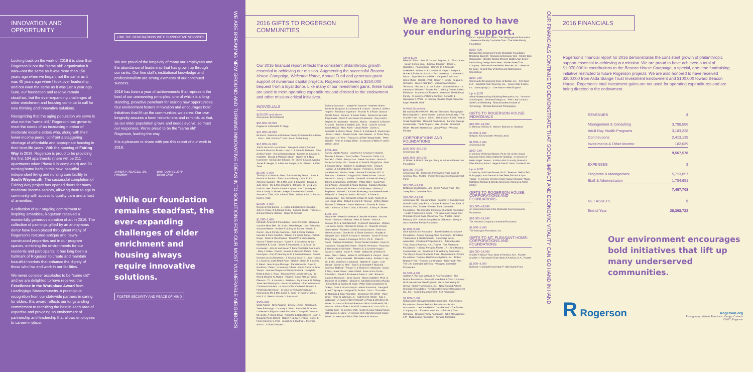INNOVATION AND OPPORTUNITY
Looking back on the work of 2016 it is clear that Rogerson is not the "same old" organization it was—not the same as it was more than 150 years ago when we began, not the same as it was 45 years ago when I took over leadership, and not even the same as it was just a year ago. Sure, our foundation and resolve remain steadfast, but the ever-expanding challenges of elder enrichment and housing continue to call for new thinking and innovative solutions.
Recognizing that the aging population we serve is also not the "same old," Rogerson has grown to meet the needs of an increasing number of moderate income elders who, along with their lower-income peers, confront a staggering shortage of affordable and appropriate housing in their later-life years. With the opening of Fairing Way in 2016, Rogerson is proud to be providing the first 104 apartments (there will be 211 apartments when Phase II is completed) and 50 nursing home beds in this new, beautiful independent living and nursing care facility in South Weymouth. The successful completion of Fairing Way project has opened doors for many moderate income seniors, allowing them to age in community with access to quality care and a host of amenities.
A reflection of our ongoing commitment to inspiring amenities, Rogerson received a wonderfully generous donation of art in 2016. The collection of paintings gifted by an anonymous donor have been placed throughout many of Rogerson's restored-antique and newly-constructed properties and in our program spaces, enriching the environments for our residents and participants. It has long been a hallmark of Rogerson to create and maintain beautiful interiors that enhance the dignity of those who live and work in our facilities.
We never consider accolades to be "same old" and we are delighted to have received the Excellence in the Workplace Award from LeadingAge Massachusetts. A prestigious recognition from our statewide partners in caring for elders, this award reflects our longstanding commitment to recruiting the best in each area of expertise and providing an environment of partnership and leadership that allows employees to career-in-place.
LINK THE GENERATIONS WITH SUPPORTIVE SERVICES
We are proud of the longevity of many our employees and the abundance of leadership that has grown up through our ranks. Our fine staff's institutional knowledge and professionalism are strong elements of our continued success.
2016 has been a year of achievements that represent the best of our unwavering principles, one of which is a long-standing, proactive penchant for seizing new opportunities. Our environment fosters innovation and encourages bold initiatives that lift up the communities we serve. Our own longevity assures a keen historic lens and reminds us that, as our elder population grows and needs evolve, so must our responses. We're proud to be the "same old" Rogerson, leading the way.
It is a pleasure to share with you this report of our work in 2016.
JAMES F. SEAGLE, JR.
President
BRIT D'ARBELOFF
Board Chair
While our foundation remains steadfast, the ever-expanding challenges of elder enrichment and housing always require innovative solutions.
FOSTER SECURITY AND PEACE OF MIND
WE ARE BREAKING NEW GROUND AND TURNING INNOVATIVE IDEAS INTO SOLUTIONS FOR OUR MOST VULNERABLE NEIGHBORS.
2016 GIFTS TO ROGERSON COMMUNITIES
Our 2016 financial report reflects the consistent philanthropic growth essential to achieving our mission. Augmenting the successful Beacon House Campaign, Welcome Home, Annual Fund and generous grant support of numerous capital projects, Rogerson received a $250,000 bequest from a loyal donor. Like many of our investment gains, these funds are used to meet operating expenditures and directed to the endowment and other mission-critical initiatives.
INDIVIDUALS
$100,000 and above
Anonymous, Brit d'Arbeloff
$50,000–99,999
Eugene H. & Meredith P. Clapp
$25,000–49,999
Richard L. Friedman & Friedman Family Charitable Foundation · John L. Hall, II & Ann T. Hall · Susan Rothenberg
$10,000–24,999
Joel B. Alvord & Lisa Schmid · George B. & Mimi Bennett · Harold & Maura A. Brown · Lloyd C. & Gene D. Dahmen · John & Mary Fowler · Ann & Graham Gund · Barbara W. & Amos B. Hastetter · Donald & Patricia Hillman · Ogden M. & Nina Hunnewell · Ned & Lillie Johnson, III · Sherry & Alan Leventhal · James F. Seagle, Jr. & Barbara Seagle, M.D. · Peter L. & Ellen Zane
$5,000–9,999
Timothy S. & Sarah A. Allen · Paul & Ashley Bernon · Lalor & Patricia N. Burdick · The Connors Family · John E. & L. Adrienne Cupples · Mr. & Mrs. John J. Edwards · Bayard & Julie Henry · Mr. & Mrs. Edward C. Johnson, III · Mr. & Mrs. David S. Lee · Patrick & Kristina Lyons · Carl J. Martignetti · Alan & Cecily O. Morse · Joseph & Katherine O'Donnell · Samuel O. Thier, M.D. & Paula Thier · William & Lia G. Poorvu · Karla S. Todd
$2,500–4,999
Nonnie & Rick Burnes · J. Linzee & Elizabeth G. Coolidge · John H. Finley, III & Margot Finley · Lucinda Jewell · Thomas J. & Diane Dziama Hollister · Roger D. Scoville
$1,000–2,499
Elizabeth Ames/CLF Foundation · Keith Archibald · George & Caroline Minot Bell · Dr. & Mrs. Merle Berger · John Edward & Suzanne Besser · Andrew P. & Amy W. Burnes · Harold J. Carroll · Jay & Christy Cashman · Riaz & Cecile Cassum · Kenneth & Cara Crisafulli · William J. & Sarah Ducas · Patrick Dwyer · David & Nina Fialkow · Daniel W. & Maria Gerrity · Victoria T. Baker Graboys · Daniel A. & Dorothy A. Grady · Madeleine B. Grant · James F. Hunnewell, Jr. & Susan W. Hunnewell · John H. and Susan T. Buck Charitable Foundation · Mary J. Kakas · David J. Karaus & Marcia C. Peters · Brian Kavoogian · Gary P. Kearney, M.D. & Susan Kearney · Demos Kouvaris & Lisa Nickerson · J. Kevin & Susan D. Leary · Nancy C. Lincoln & Louise Reddi Ford · Stephen Mead, Jr. & Laetitia F. Mead · Jean & Kyra Montagu · Pamela Morris · Peter C. Nordblom · Peter L. & Natasha O'Brien · David Parker & Janet Tiampo · Samuel Plimpton & Wendy Shattuck · Joseph M. Rizzo & Mary L. Ryan · Rodman Ford Lincoln-Mercury · G. Neal & Marjorie G. Ryland · Roger L. Snow, M.D. & Harron Ellenson · T.L. & Lucinda H. Stebbins · Jay & Laurie N. Trilling · Janet Lee Washington · Susan M. Williams · Fred Wittmann & Christine Kondoleon · In honor of Brit d'Arbeloff: Howard & Fredericka Stevenson · In honor of Richard Friedman: Anonymous; Mr. & Mrs. Lionel K. Spiro · In honor of John L. Hall, II: G. West & Victoria G. Saltonstall
$500–999
Sallie Adams · Greg Agganis · Betsey I. Ansin · Carolina D. Tress Balsbaugh · Courtney A. Barth · Alan & Be Bilzerian · Catherine V. Brigham · Neal Buchalter · Carolyn F. Corcoran · Mr. & Mrs. A. David Davis · Robert S. & Bobo Devens · John E. Dragat & Pia K. Bertelli · Robert P. & Joy K. Fallon · Daniel B. Ford, III & Amy S. Ford · Joseph S. & Cynthia L. Freeman · Arthur L. & Vida Goldstein ·
Barbara Grossman · Joseph W. Hammer · Matthew Hobbs · James D. Houghton & Constance B. Coburn · James S. & Bess Hughes · Timothy A. Ingraham · Thomas R. & Robin Jackson · Christa Jones · James L. & Sarah Joslin · James & Lee Ladd · Jorge Laires · David T. and Susan H Lawrence · Gary Leach · Stephen D. Lewinstein · Stacey L. Marino · Joseph B. & Rachel A. Martin · Barbara J. McNeil, M.D., Ph.D. · Gary R. & Holly Burnet Mikula · Marc Riblet · Ursula Riblet · James C. Rosenfeld & Sharon Nolan · Ross E. & Kathleen B. Sherbrooke · Brian J. Slater · Edward Sople · Inez Stewart · H. Porter Terry, III & Carol L.S. Terry · Thomas C. & Ellen Takagi Walsh · Peter Wender · Peter O. & Sally Wilde · In memory of Betsy P. Leitch: William Leitch
$250–499
Darcey Lepisto Adams · Lawrence A. & Susan H. Bianchi · Thomas J. Butters · Tom Chaffee · Thomas M. Claflin, II & Rachel C. Claflin · Betsy Crum · Steve Cucchiaro · Simon D. Eccles & Carolyn Hitt · James M. & Janet B. Fitzgibbons · Fred & Eleanor Glimp · Stephen E. Goldfinger, M.D. · Erling A. Hanson, Jr. & Elizabeth M. Hanson · Florence L. Everett · Isabelle Icart · Maritza Jones · Jerome P. Kassirer, M.D. & Sheridan L. Kassirer · Yongjoo Kim · Peter Kuttner · Lisa A. Martancik · Nancy L. Martilla · James R. & Karen McSherry · John S. & Sandra M. McWhirter · Phillip Miller · Sung Park · Greg Poulos · Alejandro & Aruna Quiroga · Gustavo Quiroga · Edward B. & Nancy H. Roberts · Gail Roberts · William G. Rogerson · Michael J. & Karen Rotenberg · Antoinette Russell · Jeffrey W. & Cheryl W. Sacks · Richard L. & Diane H. Schmalensee · Drs. Richard D. & Mary D. Scott · Myles D. & Lise Lange Striar · Robert & Helen B. Thomas · Jeffrey Walker · Thomas E. Weesner · Jason Weissman · Pramila R. Yadav, M.D. · In honor of John L. Hall, II: Ronald L. & Mary A. Skates
$100–249
Mary Ames · Peter Kronheimer & Jennifer Andrews · Simone Auster · Sandra H. Bakalar · Beth M. Barrett · Harris A. Berman, M.D. & Ruth Nemzoff · Cynthia R. Boardman · William L. & Gail A. Boyan · Richard G. Brown, Jr. · David M. & Karin Chamberlain · Robert D. Chellis & Sandy Adams · Dennis & Marie Corcoran · Charles W. & Elaine Davidson · Bradley & Margaret Day · John F. & Susan A. Desantis · Susan F. Doran · Tracy Egan · Susan A. Flanagan, M.P.H., Ph.D. · Peter R. Gates · Stefanie Greenfield · Ernest Nudarri Haddad · Henry H. Hammond · Margaret M. Hatch · Elsie B. Herrmann · Francisco J. Hernandez & Siri Striar · Frederic B. & Caroline Hoppin · Sarah D. Hurlbut · Sarah R. Hinkle · William M. & Marian R. Irwin · Glen J. Kelley · Walter G. & Elizabeth S. Kenyon · Mark R. Kiefer · Nancy Kowalski · Michealle Larkins · Andrew J. Ley · Mr. & Mrs. Charles C. Lockwood · Stephen E. Logan · Curt Manatt · Joseph G. Mari · Todd T. & Charlotte F. Maynard · Bonlyn A. McBride · Francis H. & Eleanor H. McGourty · David T. Moy · Adele Olivier · Mike O'Neill · Frank & Ann Porter · Julian Rich · David P. Rockwell & Debra L. Hall · Robert & Gabriela Romanow · Jama Samek · Martin Schetzen, Ph.D. & Jeannine M. Schetzen · Michael A. Schofield & Andrea d'Amato · Kenneth R. & Cynthia M. Scott · Peter Smith & Catherine S. Dickey · Colin & Victoria Smyth · Merlin Southwick · George R. & Lee T. Sprague · Margaret W. Stubbs · John L. Thorndike · W. Nicholas & Joan Thorndike · Constance V.R. White · Rose White · Peter M. Whitman, Jr. · Katherine B. Winter · Ada J. Yarbrough · In honor of Brit d'Arbeloff: J. Philip & Wendelyn W. Kistler · In honor of Richard Friedman: Bill & Gail Fine/WCVB · In honor of Paula Thier: Lila Wolff; Lawrence H. Cohn, M.D. & Roberta Cohn · In memory of Dr. Herbert Levine: Shapur Naimi, M.D. & Amy C. Naimi · In memory of R. Marshal Schell: Janice Schell · In memory of Hilda Tillet: Dennis W. Morson
We are honored to have your enduring support.
Up to $100
Peter W. Bolton · Mrs. F. Gorham Brigham, Jr. · Tina Caruso · Susan Correa-Silva · Judith A. Coughlin · David L. Gladstone · Patrick Grant · Herman D. & Selma E. Greenfield · William H. & Christine M. Hayes · Joseph A. Hunter & Esther Schlorholtz · Eric Jausseran · Catherine H. Mason · Dyan McClimon-Miller · Margaret E. Michaud · Hanni Myers · Harold I. Pratt · Darien N. Smith · Regina G. Snowden · Jean C. Stanbury · Michael & Annlinnea Terranova · Richard L. & Lisa Tucker · Michael Winston · In memory of Michael J. Brower, Ph.D.: Wendy Drexler & Herb Friedman · In memory of Florence Lieberman: The Hoffman Family · In memory of Helene Santwer: Gerald F. & Georgiana K. White · In memory of Helen Vogel: Alexander Kaye; Alfred R. Wolff
In-Kind Donations
Bill and Gail Fine WCVB · Michael Blanchard Photography · Bloomingdale's · Leyna Bonser · Cahoots/Carol Lasky · The Charles Hotel · Coach · John L. Hall, II & Ann T. Hall · Island Creek Oyster Bar · Maverick Productions · Barbara Quiroga & Associates · Table Toppers · Max Ultimate · Universal Wilde · Michael Wasserman · Verna Wilson · Winston Flowers
CORPORATIONS AND FOUNDATIONS
$500,000–999,999
Anonymous (1)
$100,000–499,999
G. Robert & Alida B. Stange · Ruby W. & Lavon Parker Linn Foundation
$50,000–99,999
Anonymous (1) · Charles H. Farnsworth Trust, Bank of America, N.A., Trustee · Fidelity Investments Charitable Gift Fund
$25,000–49,999
Dellbrook Construction, LLC · Elisha Ashton Trust · The Janey Fund Charitable Trust
$10,000–24,999
Anonymous (1) · BrooklineBank · Bushrod H. Campbell and Adah F. Hall Charity Fund · Charles F. Bacon Trust, Bank of America, N.A., Trustee · Eastern Bank Charitable Foundation · The Hamilton Company Charitable Foundation · Health Resources In Action · The James and Sarah Dyer Charitable Fund, Bank of America, N.A., Trustee · Nixon Peabody LLP · Sailors' Snug Harbor of Boston · Sherry & Alan Leventhal Family Foundation
$5,000–9,999
Alice Willard Dorr Foundation · Blue Hills Bank Charitable Foundation · Boston Evening Clinic Foundation · Brookline Tuberculosis & Health Society · Cambridge Seven Associates · Combined Properties, Inc. · Edward Austin Trust, Bank of America, N.A., Trustee · The Fieldstone Foundation · Holliday, Fenoglio, Fowler L.P. · John Moriarty & Associates, Inc. · Marianne J. H. Witherby Foundation · The Mary B. Dunn Charitable Trust · The Mattina R. Proctor Foundation · Partners HealthCare Systems, Inc. · Robert Brigham Trust · Tishman Construction · Tufts Health Plan · The U.S. Charitable Gift Trust · Vanguard Charitable Endowment
$2,500–4,999
Adelard A. Roy and Valeda Lea Roy Foundation · The Boston Foundation · Boston Private Bank & Trust Company · HUB International New England · Merck Partnership for Giving · Mulkern Mechanical, Inc. · New England Patriots Charitable Foundation · Penobscot Investment Management Co., Inc. · Seaward Management · TJX Foundation
$1,000–2,499
3Edge Asset Management/SteveCucchiaro · The Alchemy Foundation · Boston Red Sox Foundation · Brooks Automation · CeltiCare Health · CohnReznick · The Druker Company, Ltd. · Estate of Noah Katz · Fiduciary Trust Company · Grayson Family Foundation · NED Management L.P. · Rubblestone Foundation · Schwab Charitable
Fund · Sophia Snow Place · The Steppingstone Foundation · Stevenson Family Charitable Trust · The Stifler Family Foundation
$500–999
Barbara Nan Grossman Family Charitable Foundation · Broderick Bancroft · Campion & Company LLC · Centre Cuts Corporation · Greater Boston Chinese Golden Age Center · Levi + Wong Design Associates · Market Street Trust Company · Midtown Home Health Services, Inc. · Network for Good · United Way of Central and Northeastern Connecticut
$100–249
Community Development Corp. of Boston, Inc. · Fire Opal LLC · Industrial Floor Covering, Inc. · James Kelly & Sons, Inc. Landscaping Co. · Live Nation—New England
Up to $100
Allstar Waterproofing & Building Restoration, Inc. · Amazon · Carol Kaplan · Devaney Energy Inc. · Fern Leaf Contract Sales/Lori Weissberg · Massachusetts Institute of Technology · Michael Blanchard Photography
GIFTS TO ROGERSON HOUSE: INDIVIDUALS
$10,000–24,999
In Memory of David E. Watson: Barbara G. Howland
$5,000–9,999
Gregory, Kim Charolett, Preston Lewis
$1,000–2,499
Anonymous (1)
$100–249
In memory of Michael Brower, Ph.D.: Mr. & Mrs. David Conover; Karen Klein; Katherine Schilling · In memory of Helen Vogel: James L. & Alison Mull Connolly; Maidad & Ellen Rabina; Arthur I. Segel & Patti B. Saris; Charles F. Wu
Up to $100
In memory of Michael Brower, Ph.D.: Terence I. Belli & Terri H. Bogage; Laura Derman & Lee Teitel; Richard & Lynn Tucker · In memory of Helen Vogel: Susan Erickson; Thalia McMillion; Michael & Brenda Silverman; Norman & Adelle Zimbel
GIFTS TO ROGERSON HOUSE: CORPORATIONS AND FOUNDATIONS
$25,000–49,999
An anonymous fund of the Rochester Area Community Foundation
$10,000–24,999
The Hamilton Company Charitable Foundation
$1,000–2,499
The Barrington Foundation, Inc.
GIFTS TO MT. PLEASANT HOME: CORPORATIONS AND FOUNDATIONS
$10,000–24,999
Charles F. Bacon Trust, Bank of America, N.A., Trustee · Charles H. Farnsworth Trust, Bank of America, N.A., Trustee
$1,000–4,999
Bushrod H. Campbell and Adah F. Hall Charity Fund
OUR FINANCIALS CONTINUE TO DEMONSTRATE THAT SOCIAL IMPACT AND ECONOMIC VITALITY CAN GO HAND IN HAND.
2016 FINANCIALS
Rogerson's financial report for 2016 demonstrates the consistent growth of philanthropic support essential to achieving our mission. We are proud to have achieved a total of $1,070,000 in contributions to the Beacon House Campaign, a special, one-time fundraising initiative restricted to future Rogerson projects. We are also honored to have received $250,000 from Alida Stange Trust Investment Endowment and $100,000 toward Beacon House. Rogerson's total investment gains are not used for operating expenditures and are being directed to the endowment.
| REVENUES | $ |
| --- | --- |
| Management & Consulting | 3,788,586 |
| Adult Day Health Programs | 3,183,228 |
| Contributions | 2,413,135 |
| Investments & Other Income | 182,629 |
| | 9,567,578 |
| EXPENSES | $ |
| Programs & Management | 5,713,057 |
| Staff & Administration | 1,784,651 |
| | 7,497,708 |
| NET ASSETS | $ |
| End of Year | 28,368,722 |
Our environment encourages bold initiatives that lift up many underserved communities.
R Rogerson
Rogerson.org
Photography: Michael Blanchard · Design: Cahoots
©2017, Rogerson